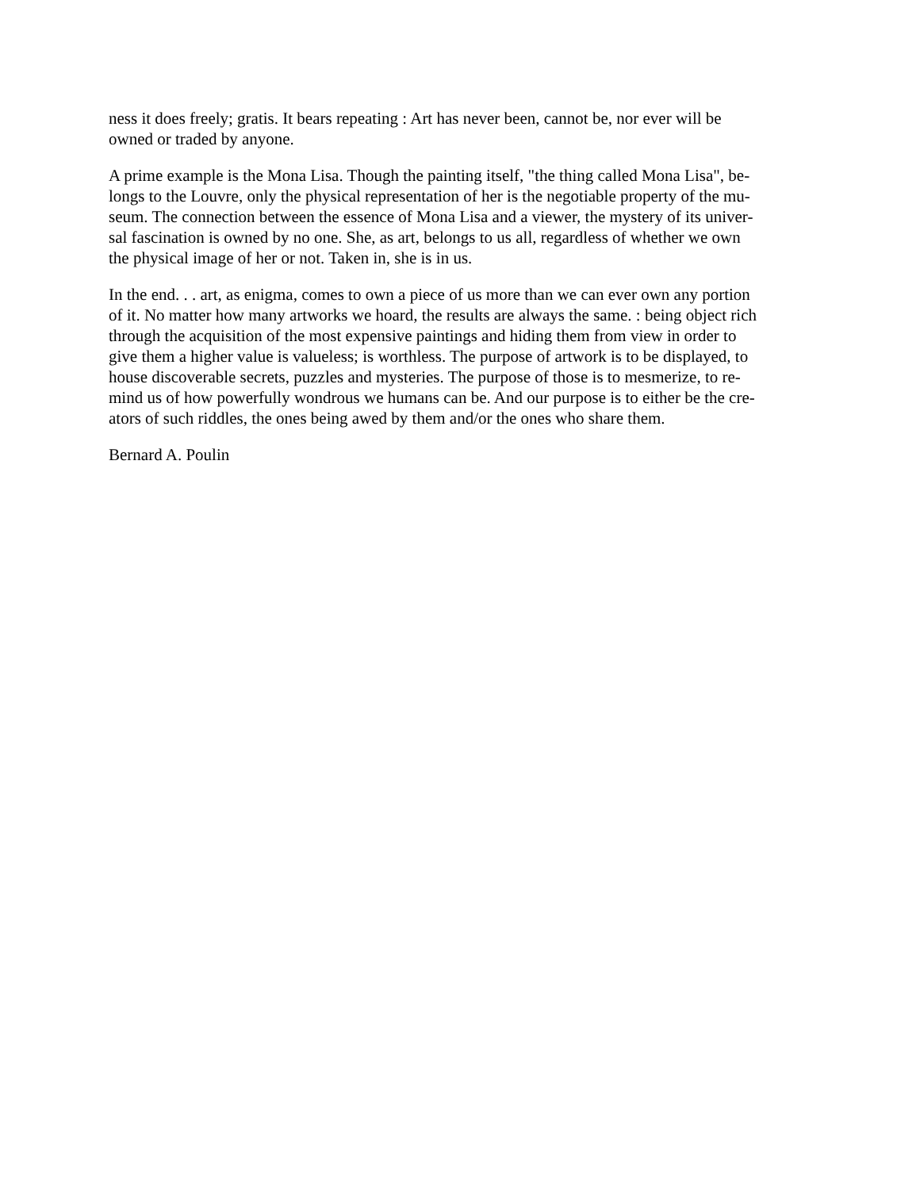ness it does freely; gratis. It bears repeating : Art has never been, cannot be, nor ever will be
owned or traded by anyone.
A prime example is the Mona Lisa. Though the painting itself, "the thing called Mona Lisa", be-
longs to the Louvre, only the physical representation of her is the negotiable property of the mu-
seum. The connection between the essence of Mona Lisa and a viewer, the mystery of its univer-
sal fascination is owned by no one. She, as art, belongs to us all, regardless of whether we own
the physical image of her or not. Taken in, she is in us.
In the end. . . art, as enigma, comes to own a piece of us more than we can ever own any portion
of it. No matter how many artworks we hoard, the results are always the same. : being object rich
through the acquisition of the most expensive paintings and hiding them from view in order to
give them a higher value is valueless; is worthless. The purpose of artwork is to be displayed, to
house discoverable secrets, puzzles and mysteries. The purpose of those is to mesmerize, to re-
mind us of how powerfully wondrous we humans can be. And our purpose is to either be the cre-
ators of such riddles, the ones being awed by them and/or the ones who share them.
Bernard A. Poulin